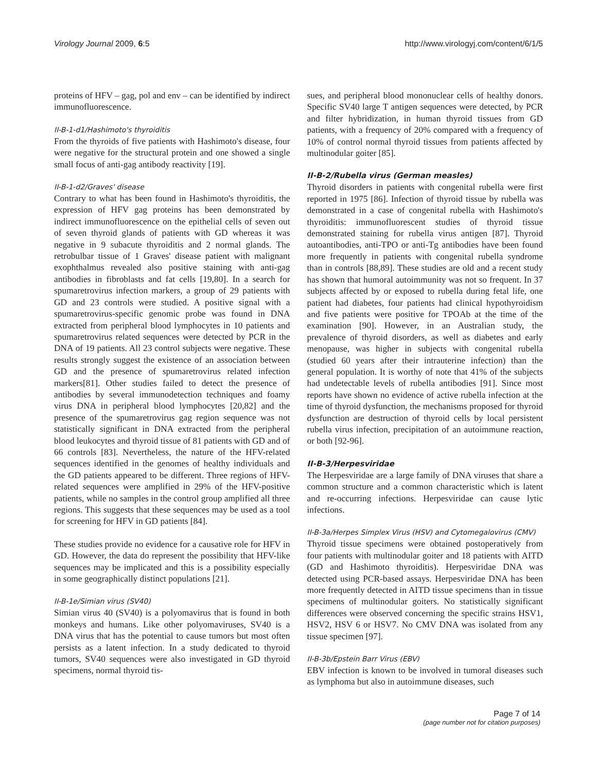Virology Journal 2009, 6:5 http://www.virologyj.com/content/6/1/5
proteins of HFV – gag, pol and env – can be identified by indirect immunofluorescence.
II-B-1-d1/Hashimoto's thyroiditis
From the thyroids of five patients with Hashimoto's disease, four were negative for the structural protein and one showed a single small focus of anti-gag antibody reactivity [19].
II-B-1-d2/Graves' disease
Contrary to what has been found in Hashimoto's thyroiditis, the expression of HFV gag proteins has been demonstrated by indirect immunofluorescence on the epithelial cells of seven out of seven thyroid glands of patients with GD whereas it was negative in 9 subacute thyroiditis and 2 normal glands. The retrobulbar tissue of 1 Graves' disease patient with malignant exophthalmus revealed also positive staining with anti-gag antibodies in fibroblasts and fat cells [19,80]. In a search for spumaretrovirus infection markers, a group of 29 patients with GD and 23 controls were studied. A positive signal with a spumaretrovirus-specific genomic probe was found in DNA extracted from peripheral blood lymphocytes in 10 patients and spumaretrovirus related sequences were detected by PCR in the DNA of 19 patients. All 23 control subjects were negative. These results strongly suggest the existence of an association between GD and the presence of spumaretrovirus related infection markers[81]. Other studies failed to detect the presence of antibodies by several immunodetection techniques and foamy virus DNA in peripheral blood lymphocytes [20,82] and the presence of the spumaretrovirus gag region sequence was not statistically significant in DNA extracted from the peripheral blood leukocytes and thyroid tissue of 81 patients with GD and of 66 controls [83]. Nevertheless, the nature of the HFV-related sequences identified in the genomes of healthy individuals and the GD patients appeared to be different. Three regions of HFV-related sequences were amplified in 29% of the HFV-positive patients, while no samples in the control group amplified all three regions. This suggests that these sequences may be used as a tool for screening for HFV in GD patients [84].
These studies provide no evidence for a causative role for HFV in GD. However, the data do represent the possibility that HFV-like sequences may be implicated and this is a possibility especially in some geographically distinct populations [21].
II-B-1e/Simian virus (SV40)
Simian virus 40 (SV40) is a polyomavirus that is found in both monkeys and humans. Like other polyomaviruses, SV40 is a DNA virus that has the potential to cause tumors but most often persists as a latent infection. In a study dedicated to thyroid tumors, SV40 sequences were also investigated in GD thyroid specimens, normal thyroid tis-
sues, and peripheral blood mononuclear cells of healthy donors. Specific SV40 large T antigen sequences were detected, by PCR and filter hybridization, in human thyroid tissues from GD patients, with a frequency of 20% compared with a frequency of 10% of control normal thyroid tissues from patients affected by multinodular goiter [85].
II-B-2/Rubella virus (German measles)
Thyroid disorders in patients with congenital rubella were first reported in 1975 [86]. Infection of thyroid tissue by rubella was demonstrated in a case of congenital rubella with Hashimoto's thyroiditis: immunofluorescent studies of thyroid tissue demonstrated staining for rubella virus antigen [87]. Thyroid autoantibodies, anti-TPO or anti-Tg antibodies have been found more frequently in patients with congenital rubella syndrome than in controls [88,89]. These studies are old and a recent study has shown that humoral autoimmunity was not so frequent. In 37 subjects affected by or exposed to rubella during fetal life, one patient had diabetes, four patients had clinical hypothyroidism and five patients were positive for TPOAb at the time of the examination [90]. However, in an Australian study, the prevalence of thyroid disorders, as well as diabetes and early menopause, was higher in subjects with congenital rubella (studied 60 years after their intrauterine infection) than the general population. It is worthy of note that 41% of the subjects had undetectable levels of rubella antibodies [91]. Since most reports have shown no evidence of active rubella infection at the time of thyroid dysfunction, the mechanisms proposed for thyroid dysfunction are destruction of thyroid cells by local persistent rubella virus infection, precipitation of an autoimmune reaction, or both [92-96].
II-B-3/Herpesviridae
The Herpesviridae are a large family of DNA viruses that share a common structure and a common characteristic which is latent and re-occurring infections. Herpesviridae can cause lytic infections.
II-B-3a/Herpes Simplex Virus (HSV) and Cytomegalovirus (CMV)
Thyroid tissue specimens were obtained postoperatively from four patients with multinodular goiter and 18 patients with AITD (GD and Hashimoto thyroiditis). Herpesviridae DNA was detected using PCR-based assays. Herpesviridae DNA has been more frequently detected in AITD tissue specimens than in tissue specimens of multinodular goiters. No statistically significant differences were observed concerning the specific strains HSV1, HSV2, HSV 6 or HSV7. No CMV DNA was isolated from any tissue specimen [97].
II-B-3b/Epstein Barr Virus (EBV)
EBV infection is known to be involved in tumoral diseases such as lymphoma but also in autoimmune diseases, such
Page 7 of 14
(page number not for citation purposes)